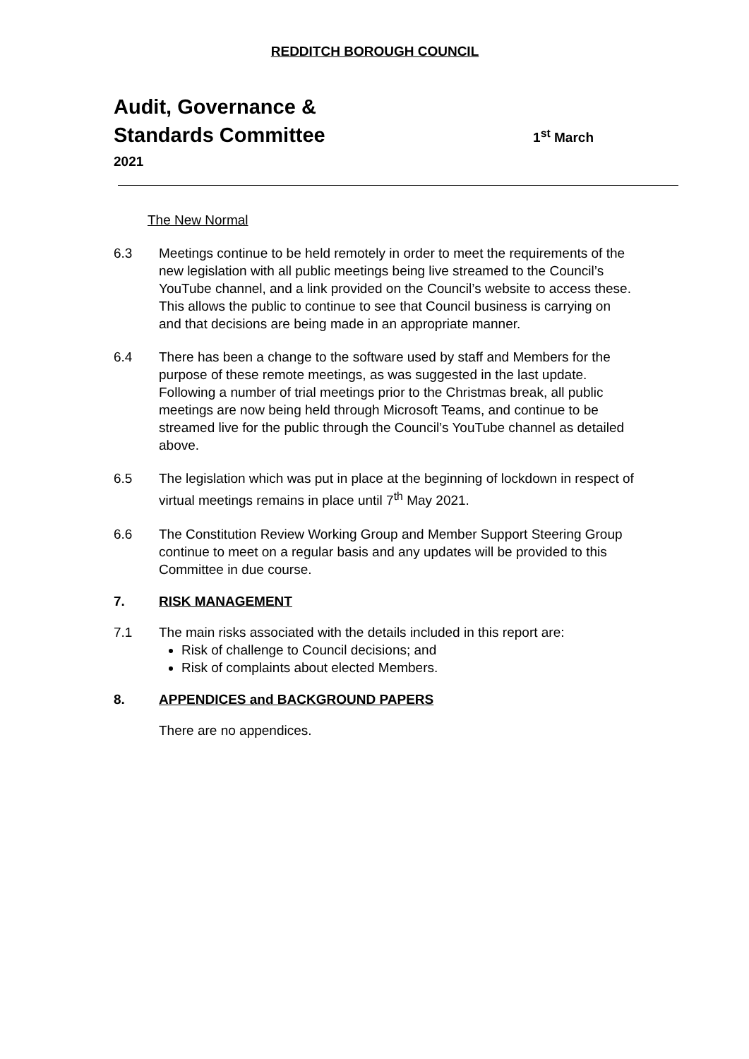REDDITCH BOROUGH COUNCIL
Audit, Governance &
Standards Committee 1<sup>st</sup> March
2021
The New Normal
6.3 Meetings continue to be held remotely in order to meet the requirements of the new legislation with all public meetings being live streamed to the Council’s YouTube channel, and a link provided on the Council’s website to access these. This allows the public to continue to see that Council business is carrying on and that decisions are being made in an appropriate manner.
6.4 There has been a change to the software used by staff and Members for the purpose of these remote meetings, as was suggested in the last update. Following a number of trial meetings prior to the Christmas break, all public meetings are now being held through Microsoft Teams, and continue to be streamed live for the public through the Council’s YouTube channel as detailed above.
6.5 The legislation which was put in place at the beginning of lockdown in respect of virtual meetings remains in place until 7<sup>th</sup> May 2021.
6.6 The Constitution Review Working Group and Member Support Steering Group continue to meet on a regular basis and any updates will be provided to this Committee in due course.
7. RISK MANAGEMENT
7.1 The main risks associated with the details included in this report are:
Risk of challenge to Council decisions; and
Risk of complaints about elected Members.
8. APPENDICES and BACKGROUND PAPERS
There are no appendices.